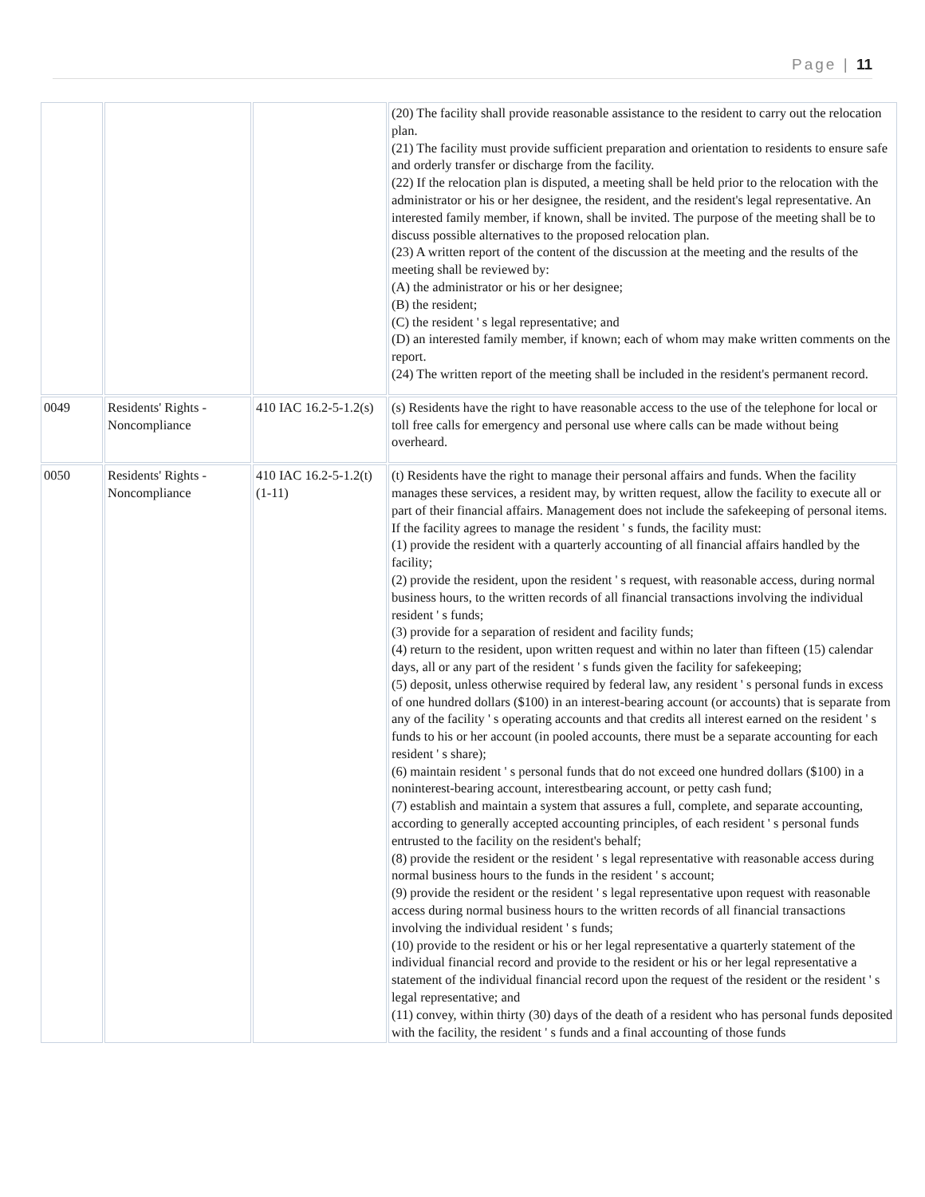Page | 11
| | | | (20) The facility shall provide reasonable assistance to the resident to carry out the relocation plan. (21) The facility must provide sufficient preparation and orientation to residents to ensure safe and orderly transfer or discharge from the facility. (22) If the relocation plan is disputed, a meeting shall be held prior to the relocation with the administrator or his or her designee, the resident, and the resident's legal representative. An interested family member, if known, shall be invited. The purpose of the meeting shall be to discuss possible alternatives to the proposed relocation plan. (23) A written report of the content of the discussion at the meeting and the results of the meeting shall be reviewed by: (A) the administrator or his or her designee; (B) the resident; (C) the resident ' s legal representative; and (D) an interested family member, if known; each of whom may make written comments on the report. (24) The written report of the meeting shall be included in the resident's permanent record. |
| 0049 | Residents' Rights - Noncompliance | 410 IAC 16.2-5-1.2(s) | (s) Residents have the right to have reasonable access to the use of the telephone for local or toll free calls for emergency and personal use where calls can be made without being overheard. |
| 0050 | Residents' Rights - Noncompliance | 410 IAC 16.2-5-1.2(t)(1-11) | (t) Residents have the right to manage their personal affairs and funds. When the facility manages these services, a resident may, by written request, allow the facility to execute all or part of their financial affairs. Management does not include the safekeeping of personal items. If the facility agrees to manage the resident ' s funds, the facility must: (1) provide the resident with a quarterly accounting of all financial affairs handled by the facility; (2) provide the resident, upon the resident ' s request, with reasonable access, during normal business hours, to the written records of all financial transactions involving the individual resident ' s funds; (3) provide for a separation of resident and facility funds; (4) return to the resident, upon written request and within no later than fifteen (15) calendar days, all or any part of the resident ' s funds given the facility for safekeeping; (5) deposit, unless otherwise required by federal law, any resident ' s personal funds in excess of one hundred dollars ($100) in an interest-bearing account (or accounts) that is separate from any of the facility ' s operating accounts and that credits all interest earned on the resident ' s funds to his or her account (in pooled accounts, there must be a separate accounting for each resident ' s share); (6) maintain resident ' s personal funds that do not exceed one hundred dollars ($100) in a noninterest-bearing account, interestbearing account, or petty cash fund; (7) establish and maintain a system that assures a full, complete, and separate accounting, according to generally accepted accounting principles, of each resident ' s personal funds entrusted to the facility on the resident's behalf; (8) provide the resident or the resident ' s legal representative with reasonable access during normal business hours to the funds in the resident ' s account; (9) provide the resident or the resident ' s legal representative upon request with reasonable access during normal business hours to the written records of all financial transactions involving the individual resident ' s funds; (10) provide to the resident or his or her legal representative a quarterly statement of the individual financial record and provide to the resident or his or her legal representative a statement of the individual financial record upon the request of the resident or the resident ' s legal representative; and (11) convey, within thirty (30) days of the death of a resident who has personal funds deposited with the facility, the resident ' s funds and a final accounting of those funds |